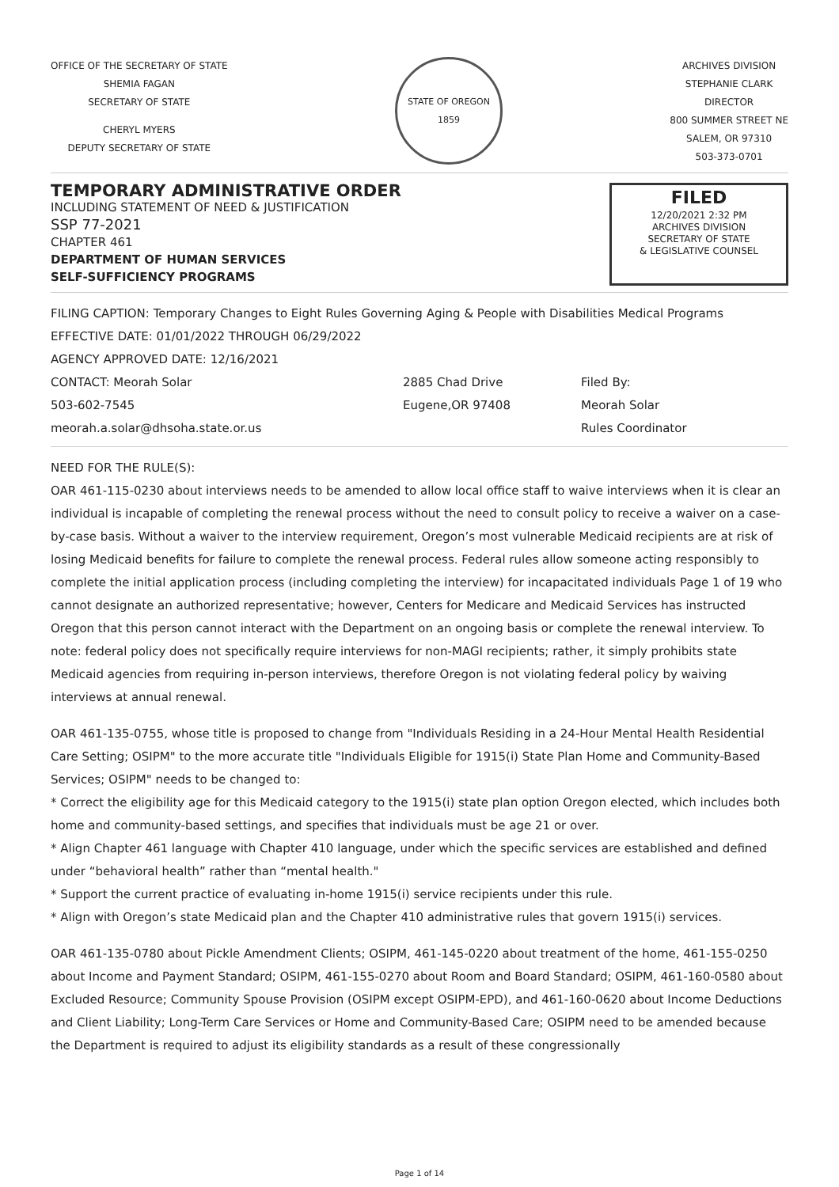OFFICE OF THE SECRETARY OF STATE
SHEMIA FAGAN
SECRETARY OF STATE
CHERYL MYERS
DEPUTY SECRETARY OF STATE
STATE OF OREGON
1859
ARCHIVES DIVISION
STEPHANIE CLARK
DIRECTOR
800 SUMMER STREET NE
SALEM, OR 97310
503-373-0701
TEMPORARY ADMINISTRATIVE ORDER
INCLUDING STATEMENT OF NEED & JUSTIFICATION
SSP 77-2021
CHAPTER 461
DEPARTMENT OF HUMAN SERVICES
SELF-SUFFICIENCY PROGRAMS
FILED
12/20/2021 2:32 PM
ARCHIVES DIVISION
SECRETARY OF STATE
& LEGISLATIVE COUNSEL
FILING CAPTION: Temporary Changes to Eight Rules Governing Aging & People with Disabilities Medical Programs
EFFECTIVE DATE: 01/01/2022 THROUGH 06/29/2022
AGENCY APPROVED DATE: 12/16/2021
CONTACT: Meorah Solar
503-602-7545
meorah.a.solar@dhsoha.state.or.us
2885 Chad Drive
Eugene,OR 97408
Filed By:
Meorah Solar
Rules Coordinator
NEED FOR THE RULE(S):
OAR 461-115-0230 about interviews needs to be amended to allow local office staff to waive interviews when it is clear an individual is incapable of completing the renewal process without the need to consult policy to receive a waiver on a case-by-case basis. Without a waiver to the interview requirement, Oregon’s most vulnerable Medicaid recipients are at risk of losing Medicaid benefits for failure to complete the renewal process. Federal rules allow someone acting responsibly to complete the initial application process (including completing the interview) for incapacitated individuals Page 1 of 19 who cannot designate an authorized representative; however, Centers for Medicare and Medicaid Services has instructed Oregon that this person cannot interact with the Department on an ongoing basis or complete the renewal interview. To note: federal policy does not specifically require interviews for non-MAGI recipients; rather, it simply prohibits state Medicaid agencies from requiring in-person interviews, therefore Oregon is not violating federal policy by waiving interviews at annual renewal.
OAR 461-135-0755, whose title is proposed to change from "Individuals Residing in a 24-Hour Mental Health Residential Care Setting; OSIPM" to the more accurate title "Individuals Eligible for 1915(i) State Plan Home and Community-Based Services; OSIPM" needs to be changed to:
* Correct the eligibility age for this Medicaid category to the 1915(i) state plan option Oregon elected, which includes both home and community-based settings, and specifies that individuals must be age 21 or over.
* Align Chapter 461 language with Chapter 410 language, under which the specific services are established and defined under “behavioral health” rather than “mental health."
* Support the current practice of evaluating in-home 1915(i) service recipients under this rule.
* Align with Oregon’s state Medicaid plan and the Chapter 410 administrative rules that govern 1915(i) services.
OAR 461-135-0780 about Pickle Amendment Clients; OSIPM, 461-145-0220 about treatment of the home, 461-155-0250 about Income and Payment Standard; OSIPM, 461-155-0270 about Room and Board Standard; OSIPM, 461-160-0580 about Excluded Resource; Community Spouse Provision (OSIPM except OSIPM-EPD), and 461-160-0620 about Income Deductions and Client Liability; Long-Term Care Services or Home and Community-Based Care; OSIPM need to be amended because the Department is required to adjust its eligibility standards as a result of these congressionally
Page 1 of 14